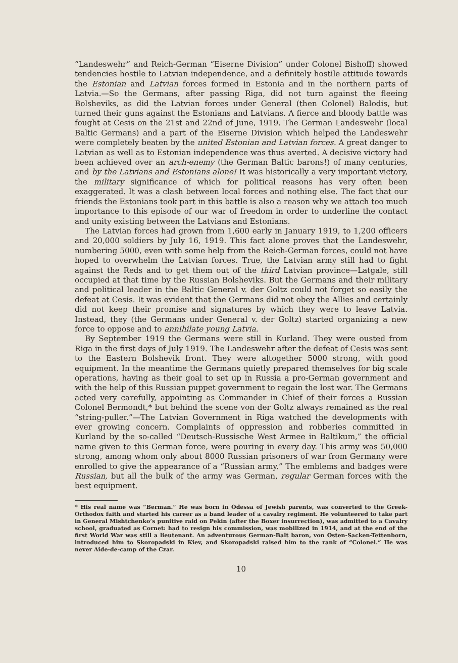“Landeswehr” and Reich-German “Eiserne Division” under Colonel Bishoff) showed tendencies hostile to Latvian independence, and a definitely hostile attitude towards the Estonian and Latvian forces formed in Estonia and in the northern parts of Latvia.—So the Germans, after passing Riga, did not turn against the fleeing Bolsheviks, as did the Latvian forces under General (then Colonel) Balodis, but turned their guns against the Estonians and Latvians. A fierce and bloody battle was fought at Cesis on the 21st and 22nd of June, 1919. The German Landeswehr (local Baltic Germans) and a part of the Eiserne Division which helped the Landeswehr were completely beaten by the united Estonian and Latvian forces. A great danger to Latvian as well as to Estonian independence was thus averted. A decisive victory had been achieved over an arch-enemy (the German Baltic barons!) of many centuries, and by the Latvians and Estonians alone! It was historically a very important victory, the military significance of which for political reasons has very often been exaggerated. It was a clash between local forces and nothing else. The fact that our friends the Estonians took part in this battle is also a reason why we attach too much importance to this episode of our war of freedom in order to underline the contact and unity existing between the Latvians and Estonians.
The Latvian forces had grown from 1,600 early in January 1919, to 1,200 officers and 20,000 soldiers by July 16, 1919. This fact alone proves that the Landeswehr, numbering 5000, even with some help from the Reich-German forces, could not have hoped to overwhelm the Latvian forces. True, the Latvian army still had to fight against the Reds and to get them out of the third Latvian province—Latgale, still occupied at that time by the Russian Bolsheviks. But the Germans and their military and political leader in the Baltic General v. der Goltz could not forget so easily the defeat at Cesis. It was evident that the Germans did not obey the Allies and certainly did not keep their promise and signatures by which they were to leave Latvia. Instead, they (the Germans under General v. der Goltz) started organizing a new force to oppose and to annihilate young Latvia.
By September 1919 the Germans were still in Kurland. They were ousted from Riga in the first days of July 1919. The Landeswehr after the defeat of Cesis was sent to the Eastern Bolshevik front. They were altogether 5000 strong, with good equipment. In the meantime the Germans quietly prepared themselves for big scale operations, having as their goal to set up in Russia a pro-German government and with the help of this Russian puppet government to regain the lost war. The Germans acted very carefully, appointing as Commander in Chief of their forces a Russian Colonel Bermondt,* but behind the scene von der Goltz always remained as the real “string-puller.”—The Latvian Government in Riga watched the developments with ever growing concern. Complaints of oppression and robberies committed in Kurland by the so-called “Deutsch-Russische West Armee in Baltikum,” the official name given to this German force, were pouring in every day. This army was 50,000 strong, among whom only about 8000 Russian prisoners of war from Germany were enrolled to give the appearance of a “Russian army.” The emblems and badges were Russian, but all the bulk of the army was German, regular German forces with the best equipment.
* His real name was “Berman.” He was born in Odessa of Jewish parents, was converted to the Greek-Orthodox faith and started his career as a band leader of a cavalry regiment. He volunteered to take part in General Mishtchenko’s punitive raid on Pekin (after the Boxer insurrection), was admitted to a Cavalry school, graduated as Cornet: had to resign his commission, was mobilized in 1914, and at the end of the first World War was still a lieutenant. An adventurous German-Balt baron, von Osten-Sacken-Tettenborn, introduced him to Skoropadski in Kiev, and Skoropadski raised him to the rank of “Colonel.” He was never Aide-de-camp of the Czar.
10